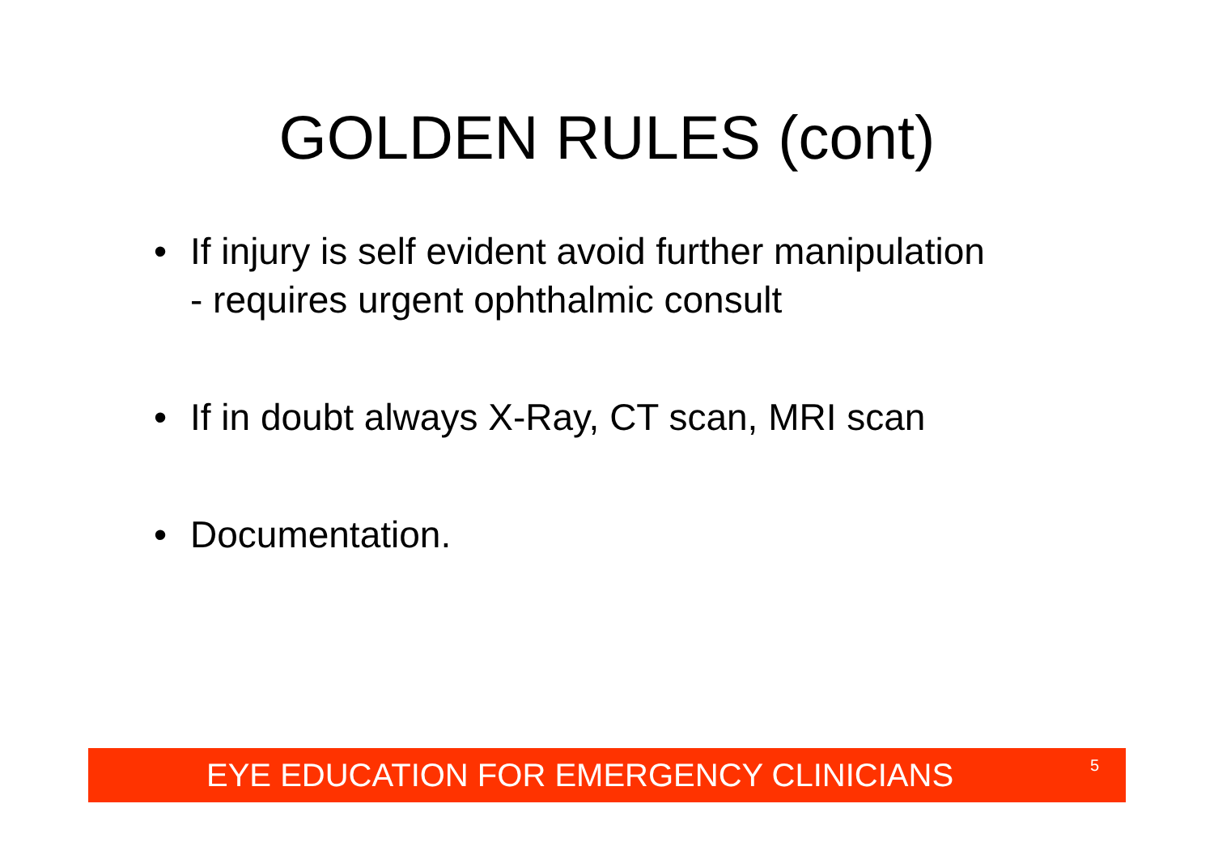GOLDEN RULES (cont)
• If injury is self evident avoid further manipulation
- requires urgent ophthalmic consult
• If in doubt always X-Ray, CT scan, MRI scan
• Documentation.
EYE EDUCATION FOR EMERGENCY CLINICIANS 5